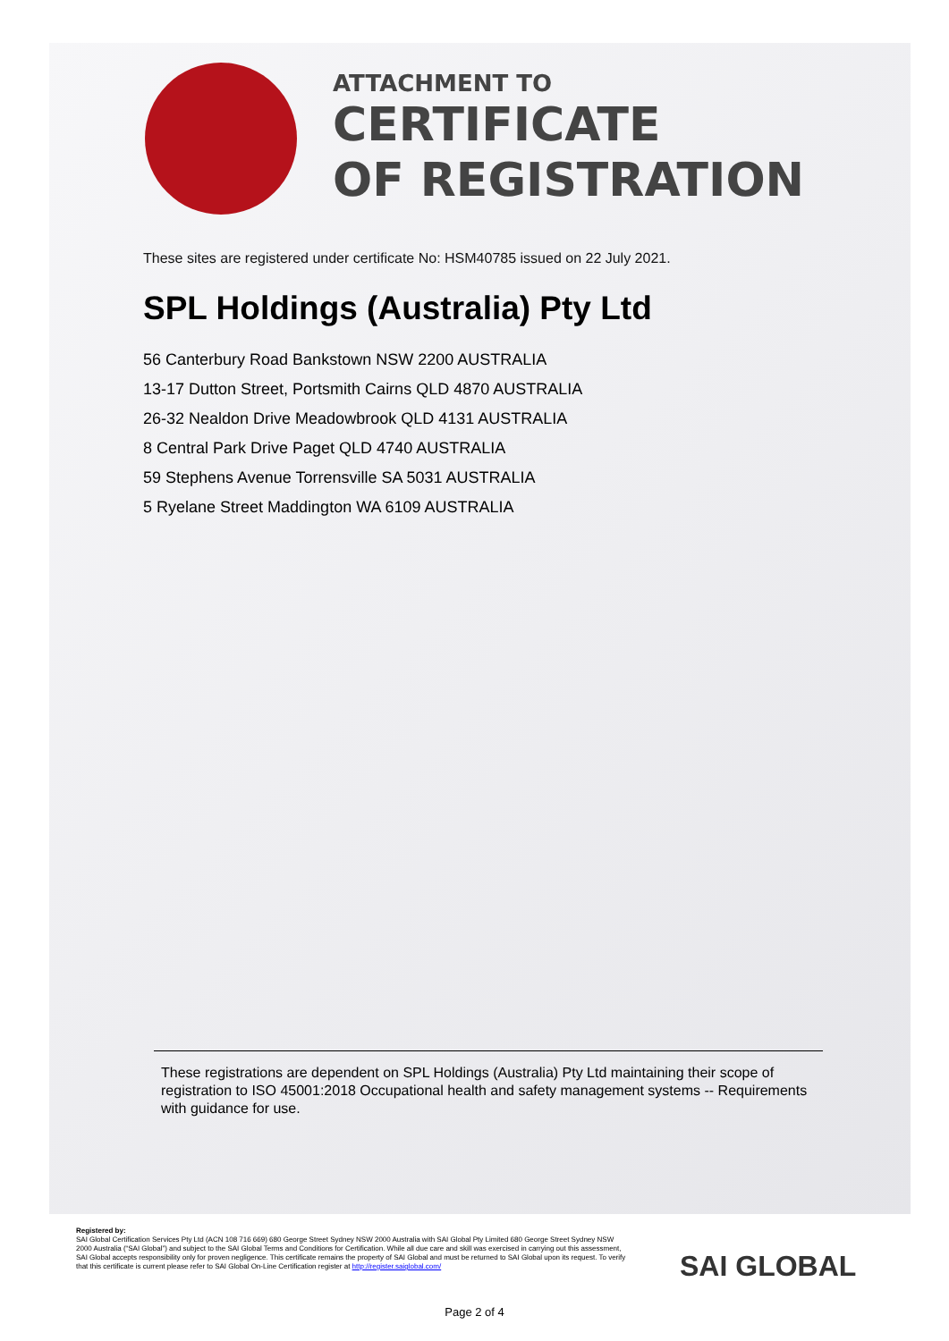ATTACHMENT TO
CERTIFICATE
OF REGISTRATION
These sites are registered under certificate No: HSM40785 issued on 22 July 2021.
SPL Holdings (Australia) Pty Ltd
56 Canterbury Road Bankstown NSW 2200 AUSTRALIA
13-17 Dutton Street, Portsmith Cairns QLD 4870 AUSTRALIA
26-32 Nealdon Drive Meadowbrook QLD 4131 AUSTRALIA
8 Central Park Drive Paget QLD 4740 AUSTRALIA
59 Stephens Avenue Torrensville SA 5031 AUSTRALIA
5 Ryelane Street Maddington WA 6109 AUSTRALIA
These registrations are dependent on SPL Holdings (Australia) Pty Ltd maintaining their scope of registration to ISO 45001:2018 Occupational health and safety management systems -- Requirements with guidance for use.
Registered by:
SAI Global Certification Services Pty Ltd (ACN 108 716 669) 680 George Street Sydney NSW 2000 Australia with SAI Global Pty Limited 680 George Street Sydney NSW 2000 Australia (“SAI Global”) and subject to the SAI Global Terms and Conditions for Certification. While all due care and skill was exercised in carrying out this assessment, SAI Global accepts responsibility only for proven negligence. This certificate remains the property of SAI Global and must be returned to SAI Global upon its request. To verify that this certificate is current please refer to SAI Global On-Line Certification register at http://register.saiglobal.com/
SAI GLOBAL
Page 2 of 4